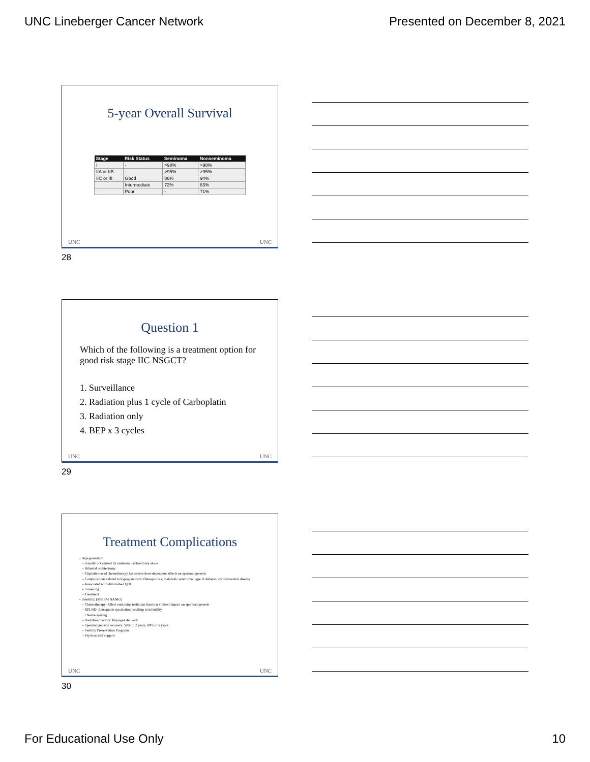UNC Lineberger Cancer Network Presented on December 8, 2021
5-year Overall Survival
| Stage | Risk Status | Seminoma | Nonseminoma |
| --- | --- | --- | --- |
| I | - | >98% | >98% |
| IIA or IIB | - | >95% | >95% |
| IIC or III | Good | 86% | 94% |
| | Intermediate | 72% | 83% |
| | Poor | - | 71% |
UNC UNC
28
Question 1
Which of the following is a treatment option for good risk stage IIC NSGCT?
1. Surveillance
2. Radiation plus 1 cycle of Carboplatin
3. Radiation only
4. BEP x 3 cycles
UNC UNC
29
Treatment Complications
• Hypogonadism
– Usually not caused by unilateral orchiectomy alone
– Bilateral orchiectomy
– Cisplatin-based chemotherapy has severe dose-dependent effects on spermatogenesis
– Complications related to hypogonadism: Osteoporosis, metabolic syndrome, type II diabetes, cardiovascular disease
– Associated with diminished QOL
– Screening
– Treatment
• Infertility (SPERM BANK!)
– Chemotherapy: Affect endocrine testicular function v direct impact on spermatogenesis
– RPLND: Retrograde ejaculation resulting in infertility
• Nerve sparing
– Radiation therapy: Improper delivery
– Spermatogenesis recovery: 50% in 2 years, 80% in 5 years
– Fertility Preservation Programs
– Psychosocial support
UNC UNC
30
For Educational Use Only 10